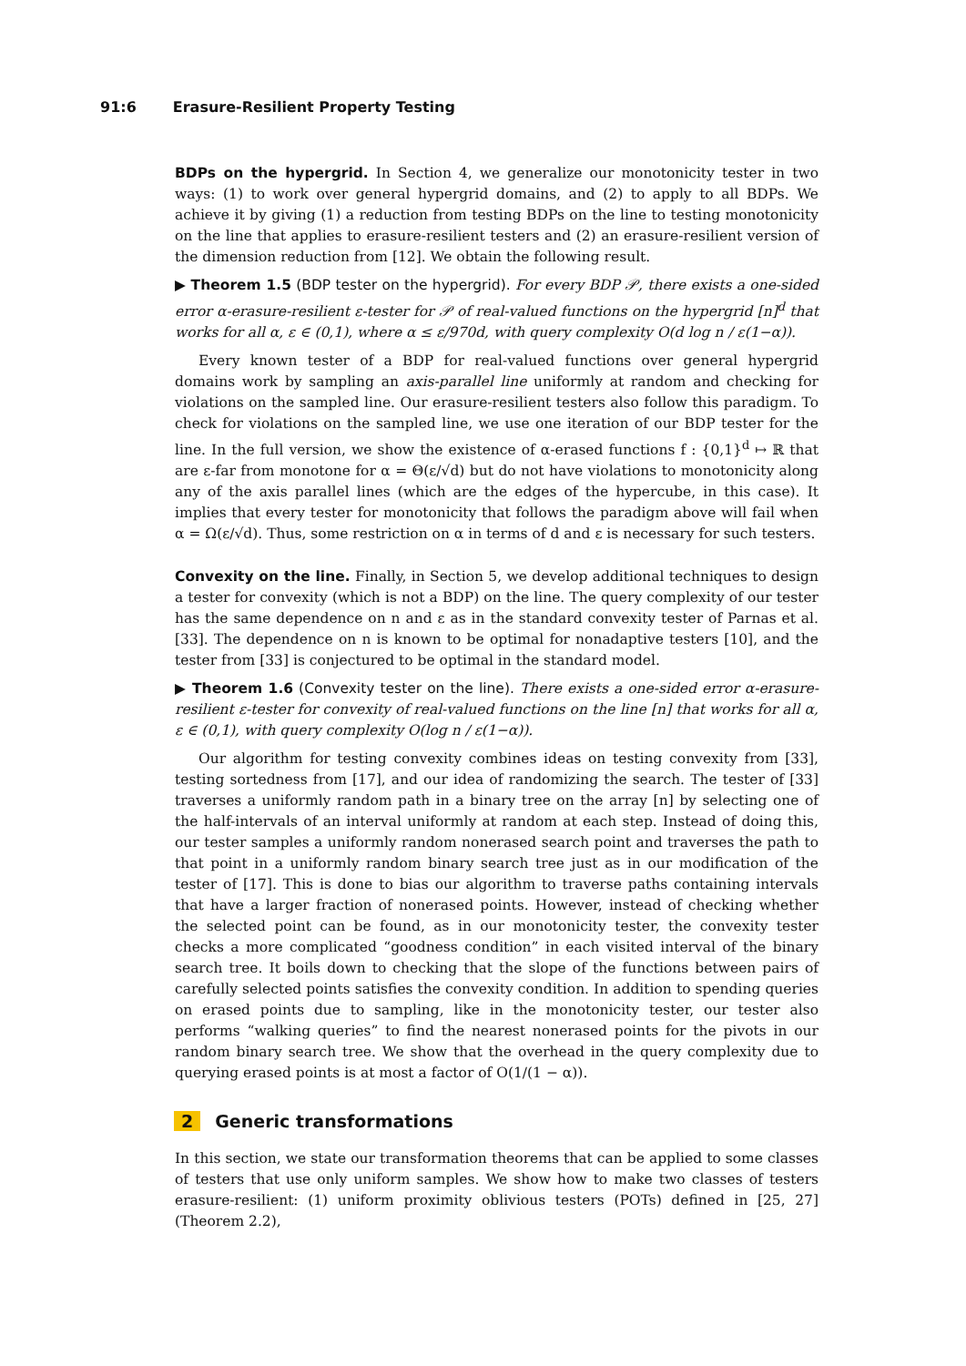91:6 Erasure-Resilient Property Testing
BDPs on the hypergrid. In Section 4, we generalize our monotonicity tester in two ways: (1) to work over general hypergrid domains, and (2) to apply to all BDPs. We achieve it by giving (1) a reduction from testing BDPs on the line to testing monotonicity on the line that applies to erasure-resilient testers and (2) an erasure-resilient version of the dimension reduction from [12]. We obtain the following result.
▶ Theorem 1.5 (BDP tester on the hypergrid). For every BDP 𝒫, there exists a one-sided error α-erasure-resilient ε-tester for 𝒫 of real-valued functions on the hypergrid [n]<sup>d</sup> that works for all α, ε ∈ (0,1), where α ≤ ε/970d, with query complexity O(d log n / ε(1−α)).
Every known tester of a BDP for real-valued functions over general hypergrid domains work by sampling an axis-parallel line uniformly at random and checking for violations on the sampled line. Our erasure-resilient testers also follow this paradigm. To check for violations on the sampled line, we use one iteration of our BDP tester for the line. In the full version, we show the existence of α-erased functions f : {0,1}<sup>d</sup> ↦ ℝ that are ε-far from monotone for α = Θ(ε/√d) but do not have violations to monotonicity along any of the axis parallel lines (which are the edges of the hypercube, in this case). It implies that every tester for monotonicity that follows the paradigm above will fail when α = Ω(ε/√d). Thus, some restriction on α in terms of d and ε is necessary for such testers.
Convexity on the line. Finally, in Section 5, we develop additional techniques to design a tester for convexity (which is not a BDP) on the line. The query complexity of our tester has the same dependence on n and ε as in the standard convexity tester of Parnas et al. [33]. The dependence on n is known to be optimal for nonadaptive testers [10], and the tester from [33] is conjectured to be optimal in the standard model.
▶ Theorem 1.6 (Convexity tester on the line). There exists a one-sided error α-erasure-resilient ε-tester for convexity of real-valued functions on the line [n] that works for all α, ε ∈ (0,1), with query complexity O(log n / ε(1−α)).
Our algorithm for testing convexity combines ideas on testing convexity from [33], testing sortedness from [17], and our idea of randomizing the search. The tester of [33] traverses a uniformly random path in a binary tree on the array [n] by selecting one of the half-intervals of an interval uniformly at random at each step. Instead of doing this, our tester samples a uniformly random nonerased search point and traverses the path to that point in a uniformly random binary search tree just as in our modification of the tester of [17]. This is done to bias our algorithm to traverse paths containing intervals that have a larger fraction of nonerased points. However, instead of checking whether the selected point can be found, as in our monotonicity tester, the convexity tester checks a more complicated “goodness condition” in each visited interval of the binary search tree. It boils down to checking that the slope of the functions between pairs of carefully selected points satisfies the convexity condition. In addition to spending queries on erased points due to sampling, like in the monotonicity tester, our tester also performs “walking queries” to find the nearest nonerased points for the pivots in our random binary search tree. We show that the overhead in the query complexity due to querying erased points is at most a factor of O(1/(1 − α)).
2 Generic transformations
In this section, we state our transformation theorems that can be applied to some classes of testers that use only uniform samples. We show how to make two classes of testers erasure-resilient: (1) uniform proximity oblivious testers (POTs) defined in [25, 27] (Theorem 2.2),